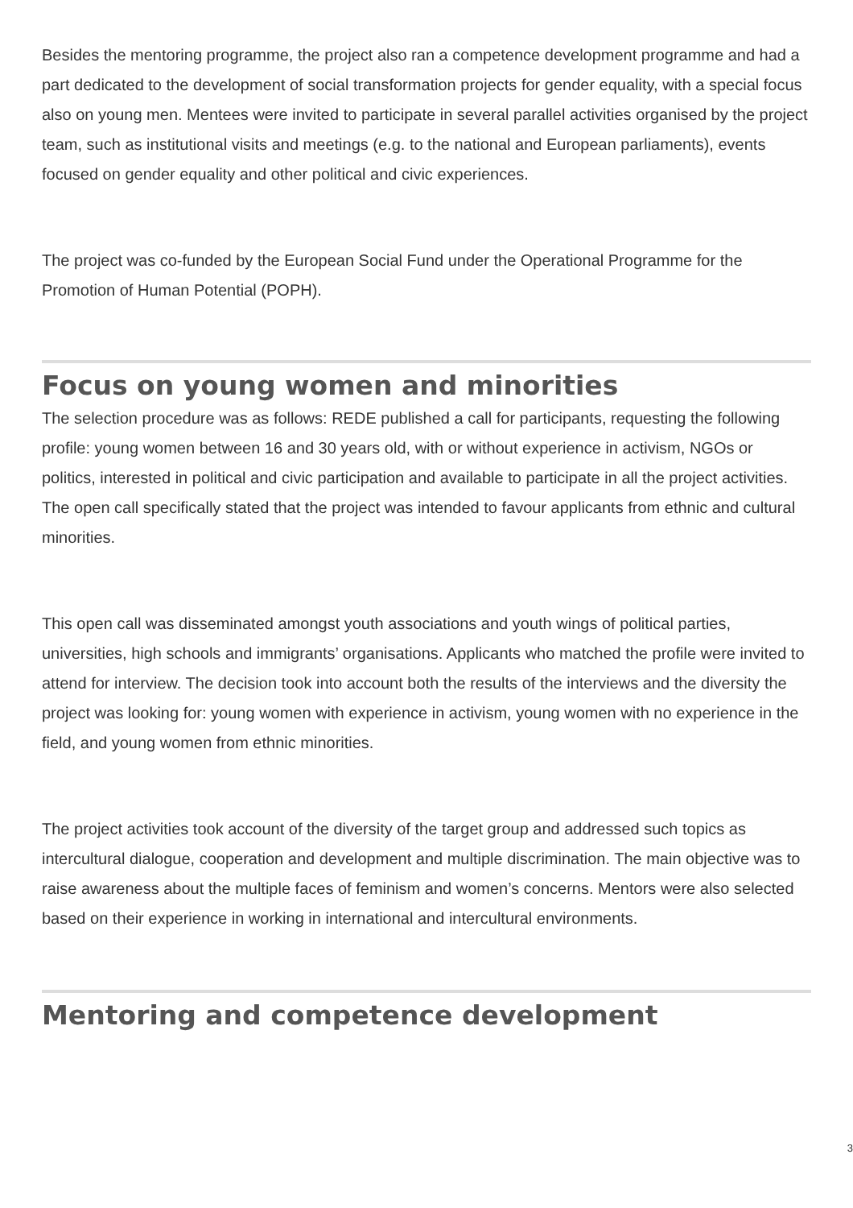Besides the mentoring programme, the project also ran a competence development programme and had a part dedicated to the development of social transformation projects for gender equality, with a special focus also on young men. Mentees were invited to participate in several parallel activities organised by the project team, such as institutional visits and meetings (e.g. to the national and European parliaments), events focused on gender equality and other political and civic experiences.
The project was co-funded by the European Social Fund under the Operational Programme for the Promotion of Human Potential (POPH).
Focus on young women and minorities
The selection procedure was as follows: REDE published a call for participants, requesting the following profile: young women between 16 and 30 years old, with or without experience in activism, NGOs or politics, interested in political and civic participation and available to participate in all the project activities. The open call specifically stated that the project was intended to favour applicants from ethnic and cultural minorities.
This open call was disseminated amongst youth associations and youth wings of political parties, universities, high schools and immigrants’ organisations. Applicants who matched the profile were invited to attend for interview. The decision took into account both the results of the interviews and the diversity the project was looking for: young women with experience in activism, young women with no experience in the field, and young women from ethnic minorities.
The project activities took account of the diversity of the target group and addressed such topics as intercultural dialogue, cooperation and development and multiple discrimination. The main objective was to raise awareness about the multiple faces of feminism and women’s concerns. Mentors were also selected based on their experience in working in international and intercultural environments.
Mentoring and competence development
3